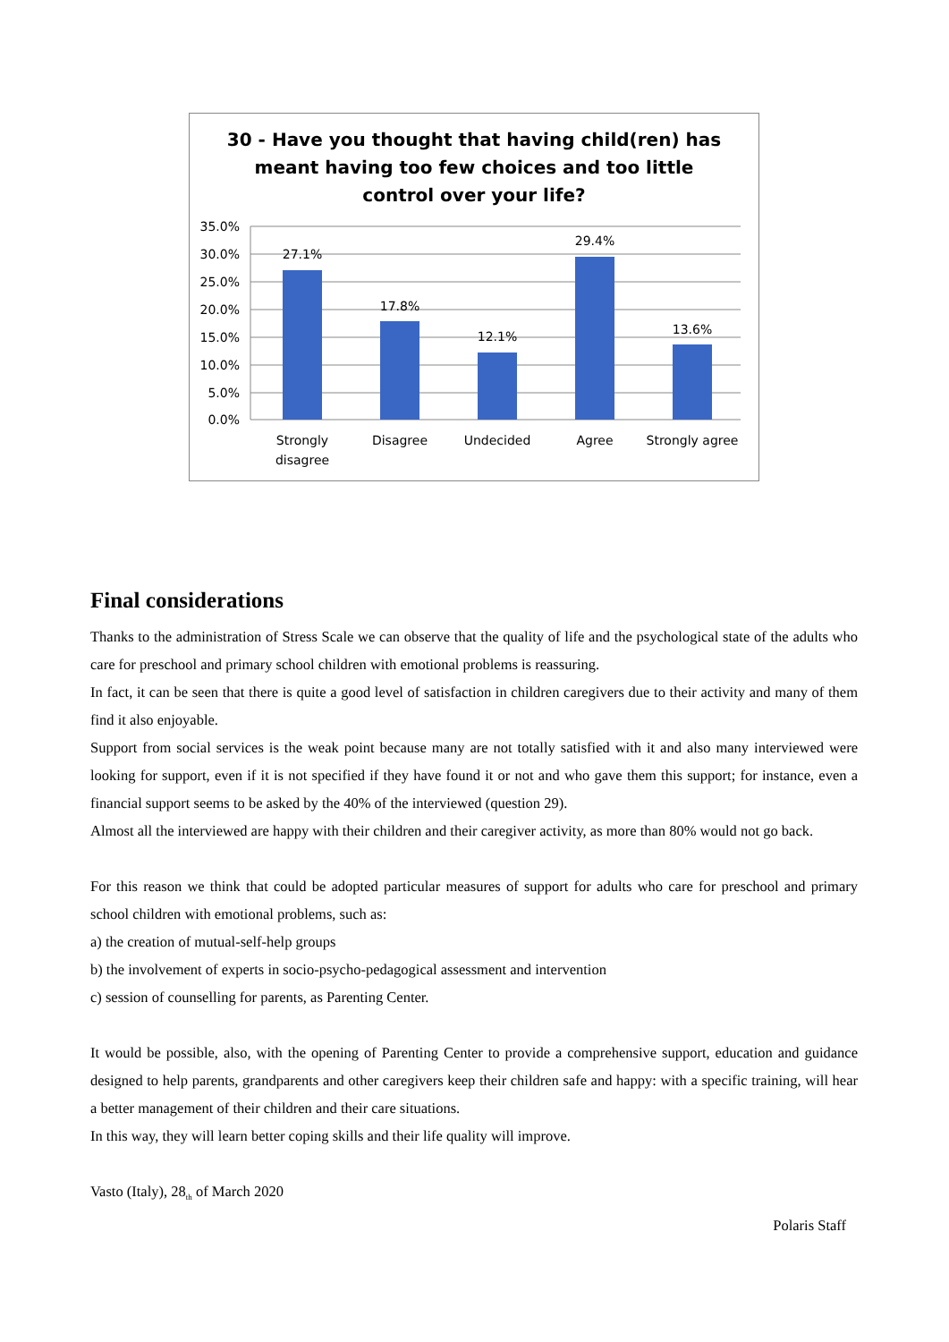30 - Have you thought that having child(ren) has
meant having too few choices and too little
control over your life?
35.0%
30.0%
25.0%
20.0%
15.0%
10.0%
5.0%
0.0%
27.1%
17.8%
12.1%
29.4%
13.6%
Strongly
disagree
Disagree
Undecided
Agree
Strongly agree
Final considerations
Thanks to the administration of Stress Scale we can observe that the quality of life and the psychological state of the adults who care for preschool and primary school children with emotional problems is reassuring.
In fact, it can be seen that there is quite a good level of satisfaction in children caregivers due to their activity and many of them find it also enjoyable.
Support from social services is the weak point because many are not totally satisfied with it and also many interviewed were looking for support, even if it is not specified if they have found it or not and who gave them this support; for instance, even a financial support seems to be asked by the 40% of the interviewed (question 29).
Almost all the interviewed are happy with their children and their caregiver activity, as more than 80% would not go back.
For this reason we think that could be adopted particular measures of support for adults who care for preschool and primary school children with emotional problems, such as:
a) the creation of mutual-self-help groups
b) the involvement of experts in socio-psycho-pedagogical assessment and intervention
c) session of counselling for parents, as Parenting Center.
It would be possible, also, with the opening of Parenting Center to provide a comprehensive support, education and guidance designed to help parents, grandparents and other caregivers keep their children safe and happy: with a specific training, will hear a better management of their children and their care situations.
In this way, they will learn better coping skills and their life quality will improve.
Vasto (Italy), 28<sub>th</sub> of March 2020
Polaris Staff